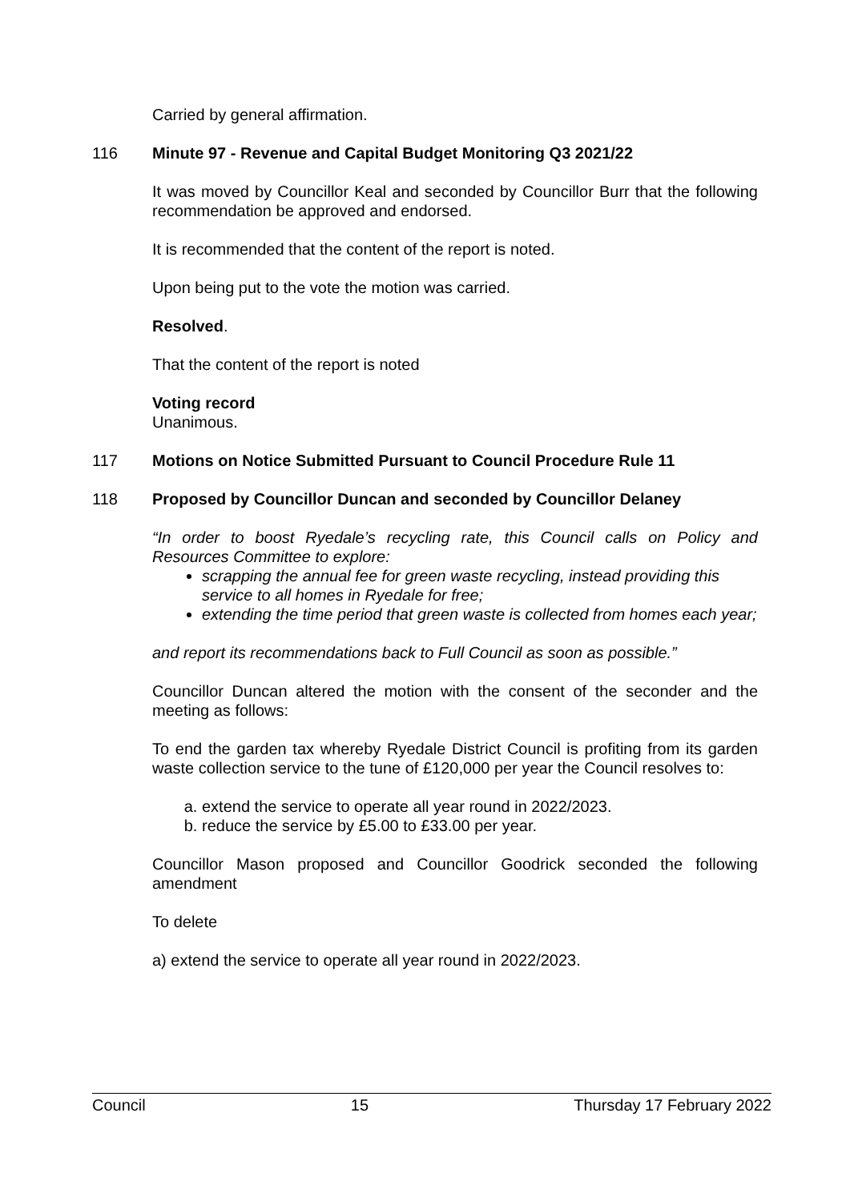Carried by general affirmation.
116 Minute 97 - Revenue and Capital Budget Monitoring Q3 2021/22
It was moved by Councillor Keal and seconded by Councillor Burr that the following recommendation be approved and endorsed.
It is recommended that the content of the report is noted.
Upon being put to the vote the motion was carried.
Resolved.
That the content of the report is noted
Voting record
Unanimous.
117 Motions on Notice Submitted Pursuant to Council Procedure Rule 11
118 Proposed by Councillor Duncan and seconded by Councillor Delaney
“In order to boost Ryedale’s recycling rate, this Council calls on Policy and Resources Committee to explore:
scrapping the annual fee for green waste recycling, instead providing this service to all homes in Ryedale for free;
extending the time period that green waste is collected from homes each year;
and report its recommendations back to Full Council as soon as possible.”
Councillor Duncan altered the motion with the consent of the seconder and the meeting as follows:
To end the garden tax whereby Ryedale District Council is profiting from its garden waste collection service to the tune of £120,000 per year the Council resolves to:
a. extend the service to operate all year round in 2022/2023.
b. reduce the service by £5.00 to £33.00 per year.
Councillor Mason proposed and Councillor Goodrick seconded the following amendment
To delete
a) extend the service to operate all year round in 2022/2023.
Council 15 Thursday 17 February 2022